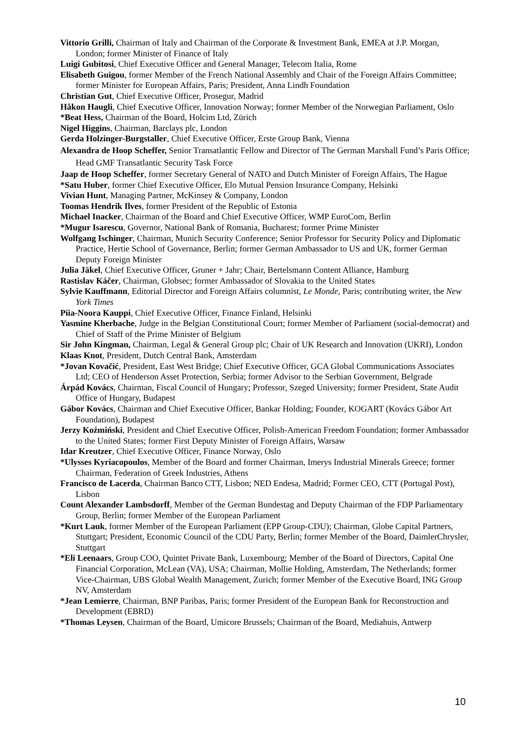Vittorio Grilli, Chairman of Italy and Chairman of the Corporate & Investment Bank, EMEA at J.P. Morgan, London; former Minister of Finance of Italy
Luigi Gubitosi, Chief Executive Officer and General Manager, Telecom Italia, Rome
Elisabeth Guigou, former Member of the French National Assembly and Chair of the Foreign Affairs Committee; former Minister for European Affairs, Paris; President, Anna Lindh Foundation
Christian Gut, Chief Executive Officer, Prosegur, Madrid
Håkon Haugli, Chief Executive Officer, Innovation Norway; former Member of the Norwegian Parliament, Oslo
*Beat Hess, Chairman of the Board, Holcim Ltd, Zürich
Nigel Higgins, Chairman, Barclays plc, London
Gerda Holzinger-Burgstaller, Chief Executive Officer, Erste Group Bank, Vienna
Alexandra de Hoop Scheffer, Senior Transatlantic Fellow and Director of The German Marshall Fund’s Paris Office; Head GMF Transatlantic Security Task Force
Jaap de Hoop Scheffer, former Secretary General of NATO and Dutch Minister of Foreign Affairs, The Hague
*Satu Huber, former Chief Executive Officer, Elo Mutual Pension Insurance Company, Helsinki
Vivian Hunt, Managing Partner, McKinsey & Company, London
Toomas Hendrik Ilves, former President of the Republic of Estonia
Michael Inacker, Chairman of the Board and Chief Executive Officer, WMP EuroCom, Berlin
*Mugur Isarescu, Governor, National Bank of Romania, Bucharest; former Prime Minister
Wolfgang Ischinger, Chairman, Munich Security Conference; Senior Professor for Security Policy and Diplomatic Practice, Hertie School of Governance, Berlin; former German Ambassador to US and UK, former German Deputy Foreign Minister
Julia Jäkel, Chief Executive Officer, Gruner + Jahr; Chair, Bertelsmann Content Alliance, Hamburg
Rastislav Káčer, Chairman, Globsec; former Ambassador of Slovakia to the United States
Sylvie Kauffmann, Editorial Director and Foreign Affairs columnist, Le Monde, Paris; contributing writer, the New York Times
Piia-Noora Kauppi, Chief Executive Officer, Finance Finland, Helsinki
Yasmine Kherbache, Judge in the Belgian Constitutional Court; former Member of Parliament (social-democrat) and Chief of Staff of the Prime Minister of Belgium
Sir John Kingman, Chairman, Legal & General Group plc; Chair of UK Research and Innovation (UKRI), London
Klaas Knot, President, Dutch Central Bank, Amsterdam
*Jovan Kovačić, President, East West Bridge; Chief Executive Officer, GCA Global Communications Associates Ltd; CEO of Henderson Asset Protection, Serbia; former Advisor to the Serbian Government, Belgrade
Árpád Kovács, Chairman, Fiscal Council of Hungary; Professor, Szeged University; former President, State Audit Office of Hungary, Budapest
Gábor Kovács, Chairman and Chief Executive Officer, Bankar Holding; Founder, KOGART (Kovács Gábor Art Foundation), Budapest
Jerzy Koźmiński, President and Chief Executive Officer, Polish-American Freedom Foundation; former Ambassador to the United States; former First Deputy Minister of Foreign Affairs, Warsaw
Idar Kreutzer, Chief Executive Officer, Finance Norway, Oslo
*Ulysses Kyriacopoulos, Member of the Board and former Chairman, Imerys Industrial Minerals Greece; former Chairman, Federation of Greek Industries, Athens
Francisco de Lacerda, Chairman Banco CTT, Lisbon; NED Endesa, Madrid; Former CEO, CTT (Portugal Post), Lisbon
Count Alexander Lambsdorff, Member of the German Bundestag and Deputy Chairman of the FDP Parliamentary Group, Berlin; former Member of the European Parliament
*Kurt Lauk, former Member of the European Parliament (EPP Group-CDU); Chairman, Globe Capital Partners, Stuttgart; President, Economic Council of the CDU Party, Berlin; former Member of the Board, DaimlerChrysler, Stuttgart
*Eli Leenaars, Group COO, Quintet Private Bank, Luxembourg; Member of the Board of Directors, Capital One Financial Corporation, McLean (VA), USA; Chairman, Mollie Holding, Amsterdam, The Netherlands; former Vice-Chairman, UBS Global Wealth Management, Zurich; former Member of the Executive Board, ING Group NV, Amsterdam
*Jean Lemierre, Chairman, BNP Paribas, Paris; former President of the European Bank for Reconstruction and Development (EBRD)
*Thomas Leysen, Chairman of the Board, Umicore Brussels; Chairman of the Board, Mediahuis, Antwerp
10